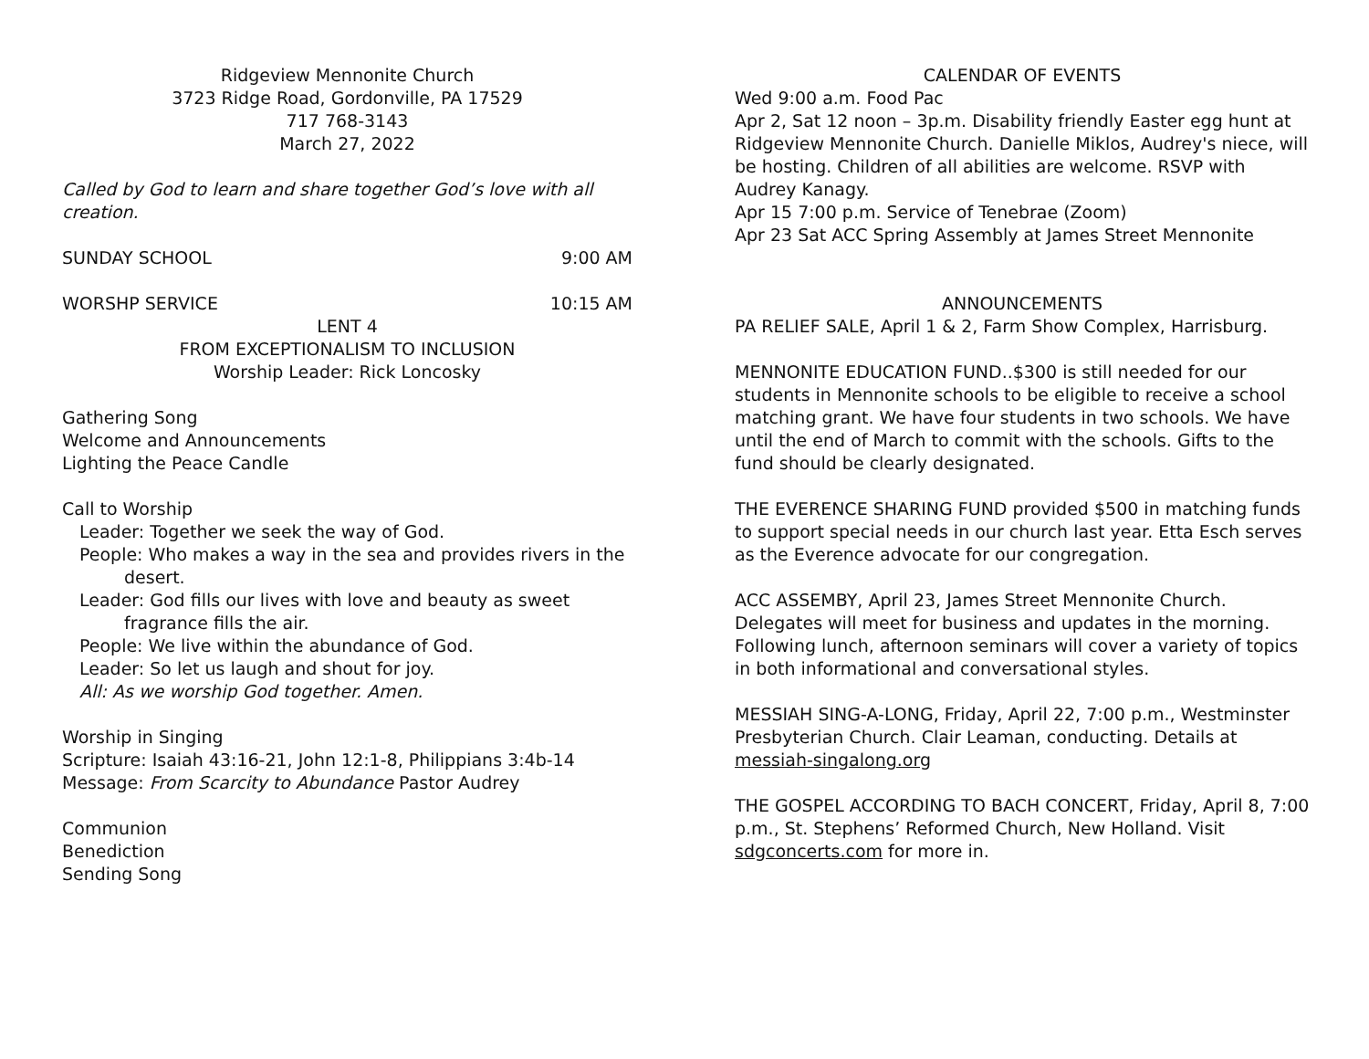Ridgeview Mennonite Church
3723 Ridge Road, Gordonville, PA 17529
717 768-3143
March 27, 2022
Called by God to learn and share together God’s love with all creation.
SUNDAY SCHOOL 9:00 AM
WORSHP SERVICE 10:15 AM
LENT 4
FROM EXCEPTIONALISM TO INCLUSION
Worship Leader: Rick Loncosky
Gathering Song
Welcome and Announcements
Lighting the Peace Candle
Call to Worship
Leader: Together we seek the way of God.
People: Who makes a way in the sea and provides rivers in the desert.
Leader: God fills our lives with love and beauty as sweet fragrance fills the air.
People: We live within the abundance of God.
Leader: So let us laugh and shout for joy.
All: As we worship God together. Amen.
Worship in Singing
Scripture: Isaiah 43:16-21, John 12:1-8, Philippians 3:4b-14
Message: From Scarcity to Abundance Pastor Audrey
Communion
Benediction
Sending Song
CALENDAR OF EVENTS
Wed 9:00 a.m. Food Pac
Apr 2, Sat 12 noon – 3p.m. Disability friendly Easter egg hunt at Ridgeview Mennonite Church. Danielle Miklos, Audrey's niece, will be hosting. Children of all abilities are welcome. RSVP with Audrey Kanagy.
Apr 15 7:00 p.m. Service of Tenebrae (Zoom)
Apr 23 Sat ACC Spring Assembly at James Street Mennonite
ANNOUNCEMENTS
PA RELIEF SALE, April 1 & 2, Farm Show Complex, Harrisburg.
MENNONITE EDUCATION FUND..$300 is still needed for our students in Mennonite schools to be eligible to receive a school matching grant. We have four students in two schools. We have until the end of March to commit with the schools. Gifts to the fund should be clearly designated.
THE EVERENCE SHARING FUND provided $500 in matching funds to support special needs in our church last year. Etta Esch serves as the Everence advocate for our congregation.
ACC ASSEMBY, April 23, James Street Mennonite Church. Delegates will meet for business and updates in the morning. Following lunch, afternoon seminars will cover a variety of topics in both informational and conversational styles.
MESSIAH SING-A-LONG, Friday, April 22, 7:00 p.m., Westminster Presbyterian Church. Clair Leaman, conducting. Details at messiah-singalong.org
THE GOSPEL ACCORDING TO BACH CONCERT, Friday, April 8, 7:00 p.m., St. Stephens’ Reformed Church, New Holland. Visit sdgconcerts.com for more in.